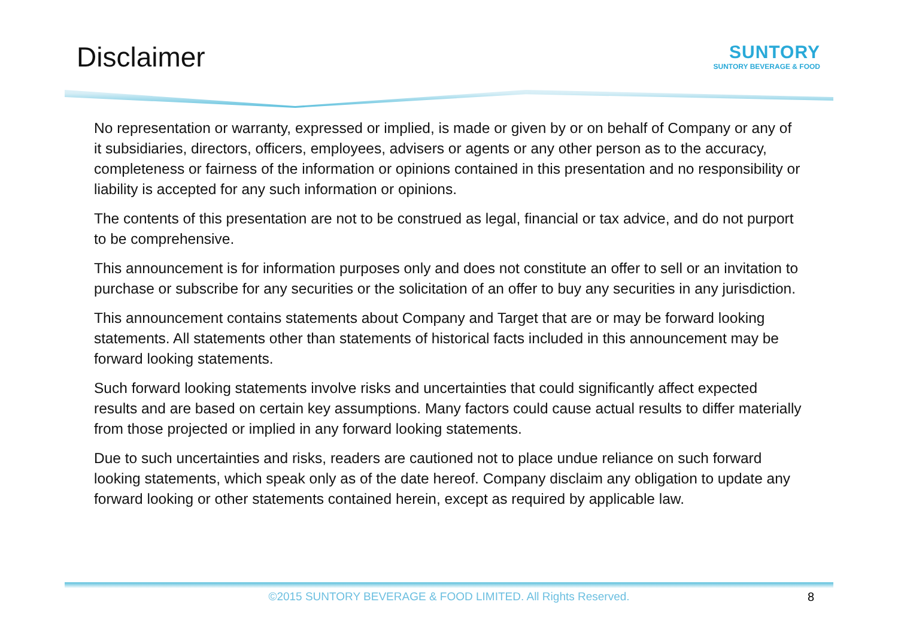Disclaimer
SUNTORY
SUNTORY BEVERAGE & FOOD
No representation or warranty, expressed or implied, is made or given by or on behalf of Company or any of it subsidiaries, directors, officers, employees, advisers or agents or any other person as to the accuracy, completeness or fairness of the information or opinions contained in this presentation and no responsibility or liability is accepted for any such information or opinions.
The contents of this presentation are not to be construed as legal, financial or tax advice, and do not purport to be comprehensive.
This announcement is for information purposes only and does not constitute an offer to sell or an invitation to purchase or subscribe for any securities or the solicitation of an offer to buy any securities in any jurisdiction.
This announcement contains statements about Company and Target that are or may be forward looking statements. All statements other than statements of historical facts included in this announcement may be forward looking statements.
Such forward looking statements involve risks and uncertainties that could significantly affect expected results and are based on certain key assumptions. Many factors could cause actual results to differ materially from those projected or implied in any forward looking statements.
Due to such uncertainties and risks, readers are cautioned not to place undue reliance on such forward looking statements, which speak only as of the date hereof. Company disclaim any obligation to update any forward looking or other statements contained herein, except as required by applicable law.
©2015 SUNTORY BEVERAGE & FOOD LIMITED. All Rights Reserved. 8